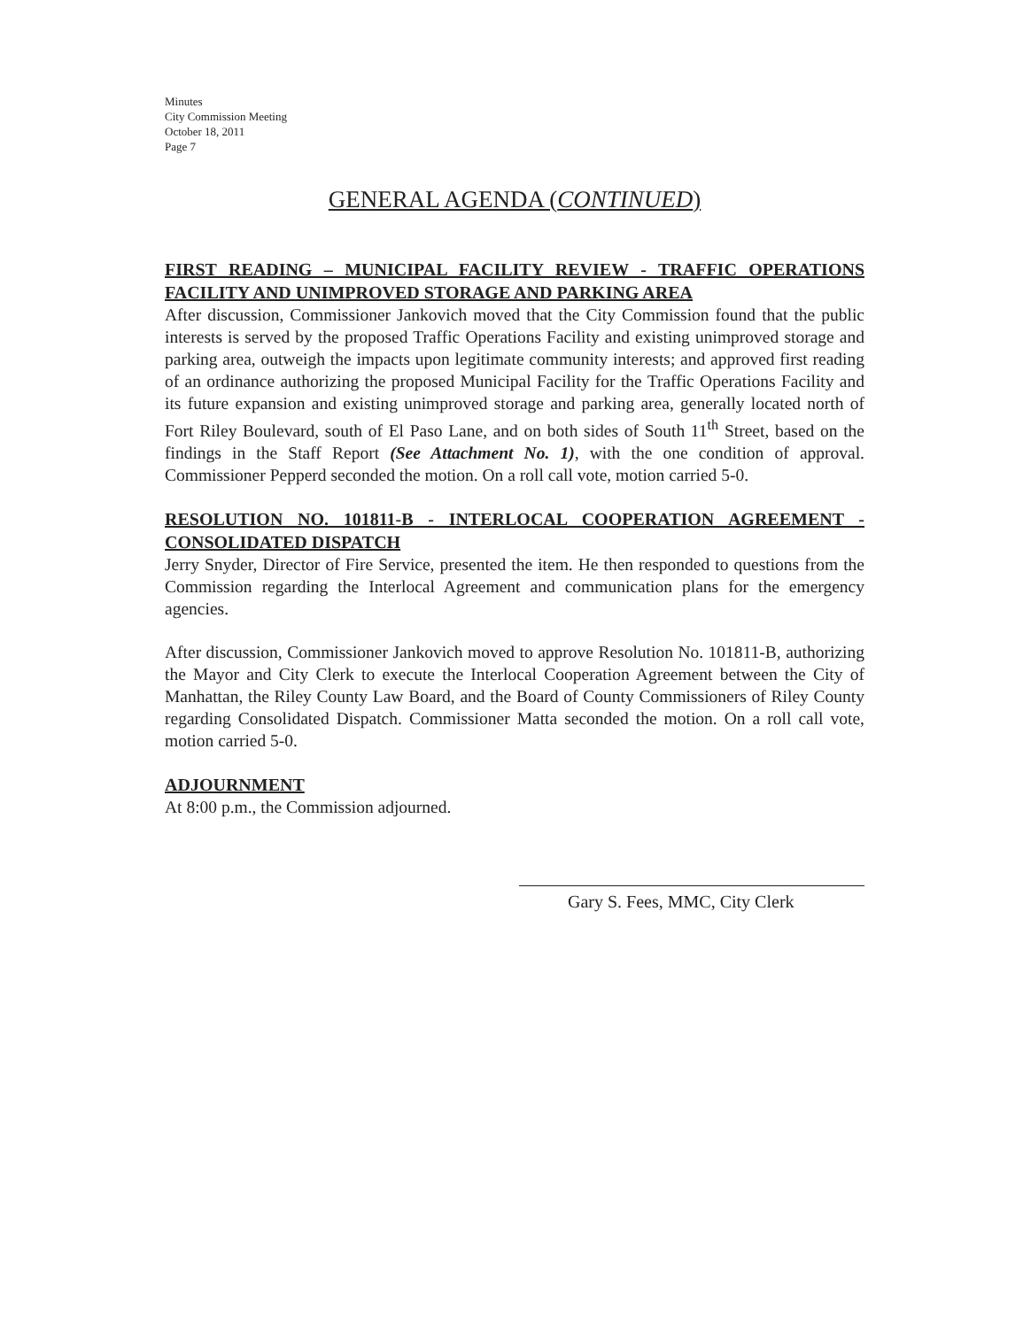Minutes
City Commission Meeting
October 18, 2011
Page 7
GENERAL AGENDA (CONTINUED)
FIRST READING – MUNICIPAL FACILITY REVIEW - TRAFFIC OPERATIONS FACILITY AND UNIMPROVED STORAGE AND PARKING AREA
After discussion, Commissioner Jankovich moved that the City Commission found that the public interests is served by the proposed Traffic Operations Facility and existing unimproved storage and parking area, outweigh the impacts upon legitimate community interests; and approved first reading of an ordinance authorizing the proposed Municipal Facility for the Traffic Operations Facility and its future expansion and existing unimproved storage and parking area, generally located north of Fort Riley Boulevard, south of El Paso Lane, and on both sides of South 11<sup>th</sup> Street, based on the findings in the Staff Report (See Attachment No. 1), with the one condition of approval. Commissioner Pepperd seconded the motion. On a roll call vote, motion carried 5-0.
RESOLUTION NO. 101811-B - INTERLOCAL COOPERATION AGREEMENT - CONSOLIDATED DISPATCH
Jerry Snyder, Director of Fire Service, presented the item. He then responded to questions from the Commission regarding the Interlocal Agreement and communication plans for the emergency agencies.
After discussion, Commissioner Jankovich moved to approve Resolution No. 101811-B, authorizing the Mayor and City Clerk to execute the Interlocal Cooperation Agreement between the City of Manhattan, the Riley County Law Board, and the Board of County Commissioners of Riley County regarding Consolidated Dispatch. Commissioner Matta seconded the motion. On a roll call vote, motion carried 5-0.
ADJOURNMENT
At 8:00 p.m., the Commission adjourned.
Gary S. Fees, MMC, City Clerk